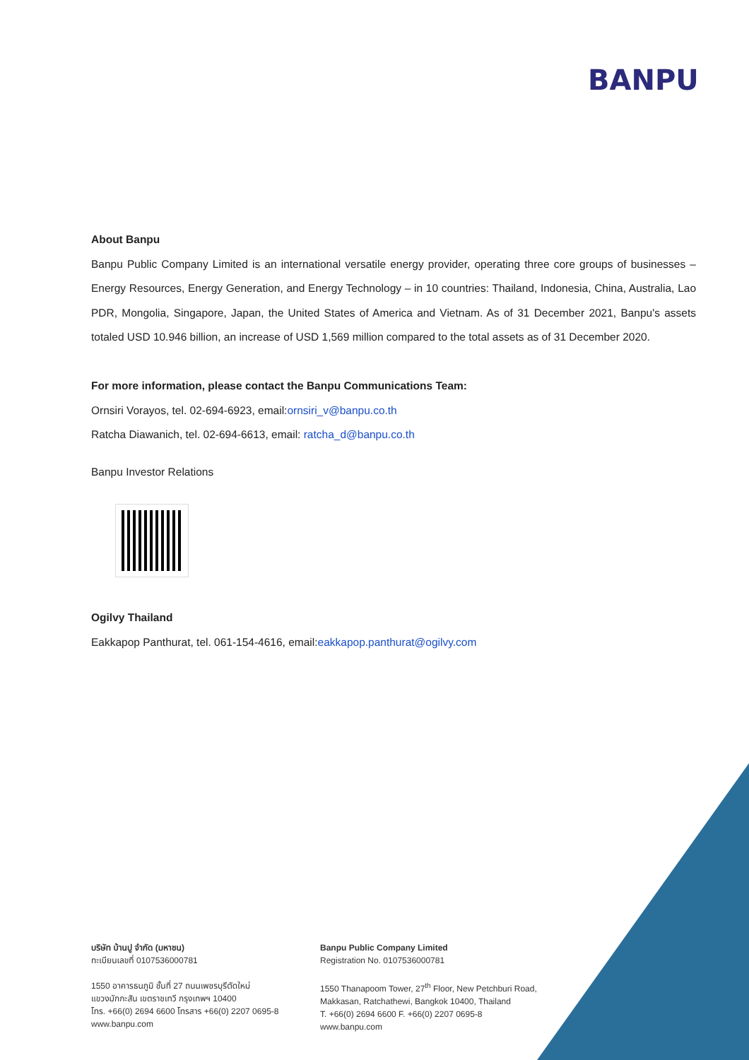BANPU
About Banpu
Banpu Public Company Limited is an international versatile energy provider, operating three core groups of businesses – Energy Resources, Energy Generation, and Energy Technology – in 10 countries: Thailand, Indonesia, China, Australia, Lao PDR, Mongolia, Singapore, Japan, the United States of America and Vietnam. As of 31 December 2021, Banpu's assets totaled USD 10.946 billion, an increase of USD 1,569 million compared to the total assets as of 31 December 2020.
For more information, please contact the Banpu Communications Team:
Ornsiri Vorayos, tel. 02-694-6923, email:ornsiri_v@banpu.co.th
Ratcha Diawanich, tel. 02-694-6613, email: ratcha_d@banpu.co.th
Banpu Investor Relations
Ogilvy Thailand
Eakkapop Panthurat, tel. 061-154-4616, email:eakkapop.panthurat@ogilvy.com
บริษัท บ้านปู จำกัด (มหาชน)
ทะเบียนเลขที่ 0107536000781
1550 อาคารธนภูมิ ชั้นที่ 27 ถนนเพชรบุรีตัดใหม่
แขวงมักกะสัน เขตราชเทวี กรุงเทพฯ 10400
โทร. +66(0) 2694 6600 โทรสาร +66(0) 2207 0695-8
www.banpu.com
Banpu Public Company Limited
Registration No. 0107536000781
1550 Thanapoom Tower, 27<sup>th</sup> Floor, New Petchburi Road,
Makkasan, Ratchathewi, Bangkok 10400, Thailand
T. +66(0) 2694 6600 F. +66(0) 2207 0695-8
www.banpu.com